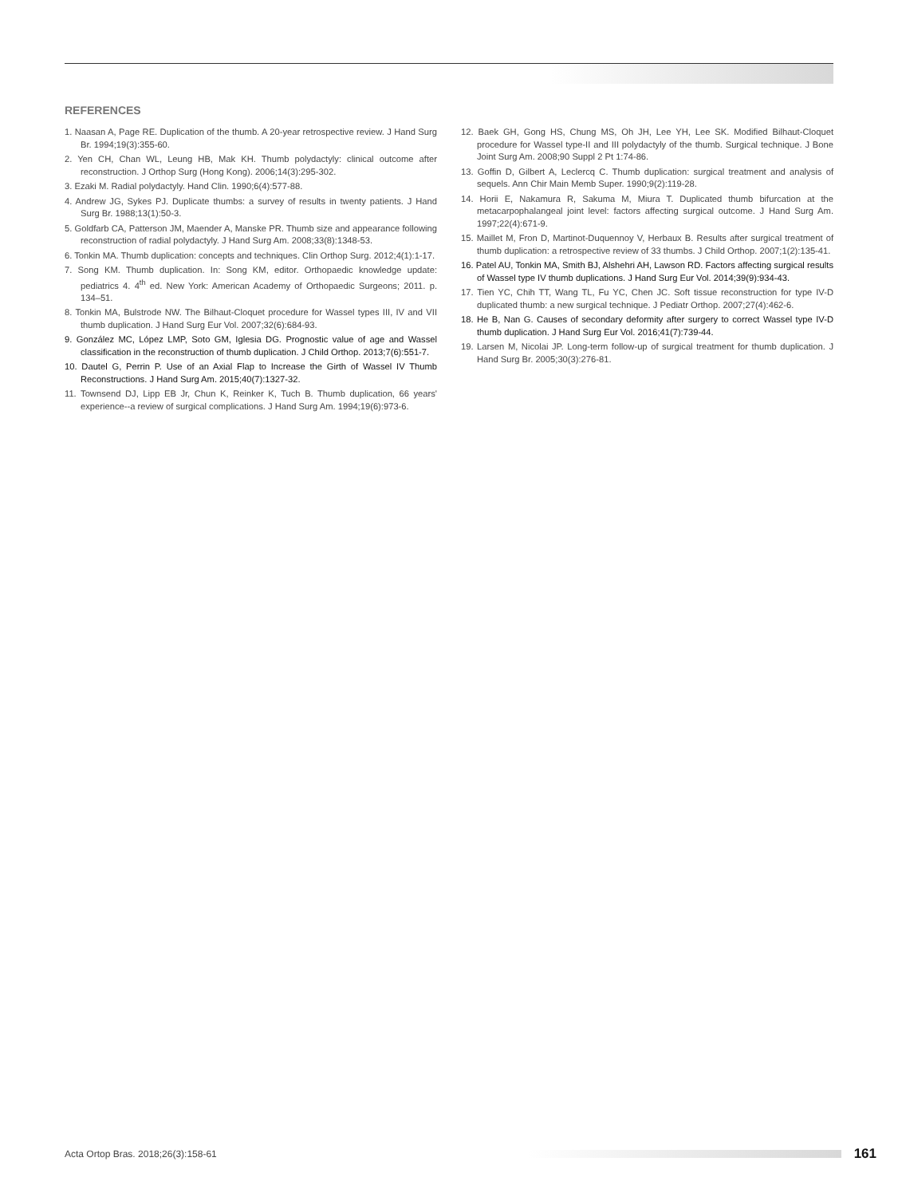REFERENCES
1. Naasan A, Page RE. Duplication of the thumb. A 20-year retrospective review. J Hand Surg Br. 1994;19(3):355-60.
2. Yen CH, Chan WL, Leung HB, Mak KH. Thumb polydactyly: clinical outcome after reconstruction. J Orthop Surg (Hong Kong). 2006;14(3):295-302.
3. Ezaki M. Radial polydactyly. Hand Clin. 1990;6(4):577-88.
4. Andrew JG, Sykes PJ. Duplicate thumbs: a survey of results in twenty patients. J Hand Surg Br. 1988;13(1):50-3.
5. Goldfarb CA, Patterson JM, Maender A, Manske PR. Thumb size and appearance following reconstruction of radial polydactyly. J Hand Surg Am. 2008;33(8):1348-53.
6. Tonkin MA. Thumb duplication: concepts and techniques. Clin Orthop Surg. 2012;4(1):1-17.
7. Song KM. Thumb duplication. In: Song KM, editor. Orthopaedic knowledge update: pediatrics 4. 4<sup>th</sup> ed. New York: American Academy of Orthopaedic Surgeons; 2011. p. 134–51.
8. Tonkin MA, Bulstrode NW. The Bilhaut-Cloquet procedure for Wassel types III, IV and VII thumb duplication. J Hand Surg Eur Vol. 2007;32(6):684-93.
9. González MC, López LMP, Soto GM, Iglesia DG. Prognostic value of age and Wassel classification in the reconstruction of thumb duplication. J Child Orthop. 2013;7(6):551-7.
10. Dautel G, Perrin P. Use of an Axial Flap to Increase the Girth of Wassel IV Thumb Reconstructions. J Hand Surg Am. 2015;40(7):1327-32.
11. Townsend DJ, Lipp EB Jr, Chun K, Reinker K, Tuch B. Thumb duplication, 66 years' experience--a review of surgical complications. J Hand Surg Am. 1994;19(6):973-6.
12. Baek GH, Gong HS, Chung MS, Oh JH, Lee YH, Lee SK. Modified Bilhaut-Cloquet procedure for Wassel type-II and III polydactyly of the thumb. Surgical technique. J Bone Joint Surg Am. 2008;90 Suppl 2 Pt 1:74-86.
13. Goffin D, Gilbert A, Leclercq C. Thumb duplication: surgical treatment and analysis of sequels. Ann Chir Main Memb Super. 1990;9(2):119-28.
14. Horii E, Nakamura R, Sakuma M, Miura T. Duplicated thumb bifurcation at the metacarpophalangeal joint level: factors affecting surgical outcome. J Hand Surg Am. 1997;22(4):671-9.
15. Maillet M, Fron D, Martinot-Duquennoy V, Herbaux B. Results after surgical treatment of thumb duplication: a retrospective review of 33 thumbs. J Child Orthop. 2007;1(2):135-41.
16. Patel AU, Tonkin MA, Smith BJ, Alshehri AH, Lawson RD. Factors affecting surgical results of Wassel type IV thumb duplications. J Hand Surg Eur Vol. 2014;39(9):934-43.
17. Tien YC, Chih TT, Wang TL, Fu YC, Chen JC. Soft tissue reconstruction for type IV-D duplicated thumb: a new surgical technique. J Pediatr Orthop. 2007;27(4):462-6.
18. He B, Nan G. Causes of secondary deformity after surgery to correct Wassel type IV-D thumb duplication. J Hand Surg Eur Vol. 2016;41(7):739-44.
19. Larsen M, Nicolai JP. Long-term follow-up of surgical treatment for thumb duplication. J Hand Surg Br. 2005;30(3):276-81.
Acta Ortop Bras. 2018;26(3):158-61
161